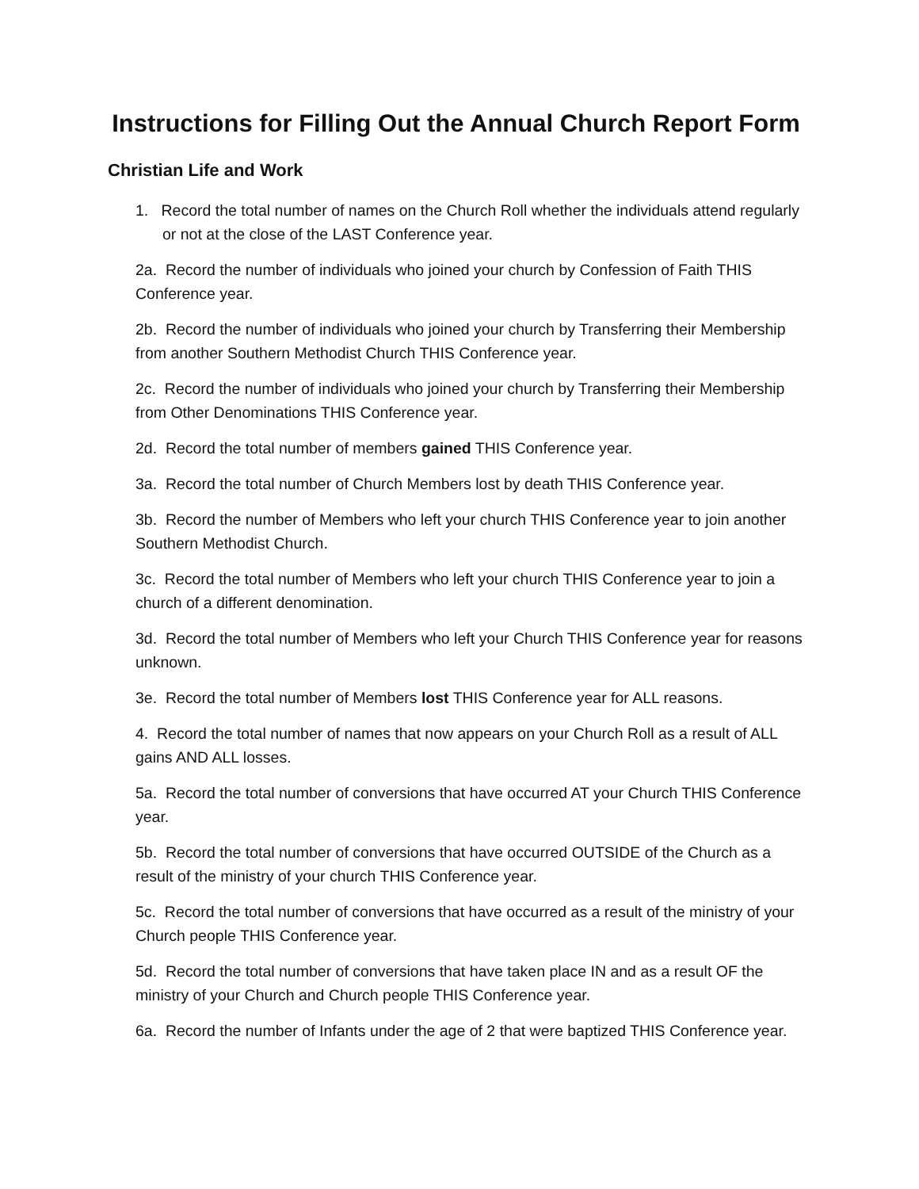Instructions for Filling Out the Annual Church Report Form
Christian Life and Work
1. Record the total number of names on the Church Roll whether the individuals attend regularly or not at the close of the LAST Conference year.
2a. Record the number of individuals who joined your church by Confession of Faith THIS Conference year.
2b. Record the number of individuals who joined your church by Transferring their Membership from another Southern Methodist Church THIS Conference year.
2c. Record the number of individuals who joined your church by Transferring their Membership from Other Denominations THIS Conference year.
2d. Record the total number of members gained THIS Conference year.
3a. Record the total number of Church Members lost by death THIS Conference year.
3b. Record the number of Members who left your church THIS Conference year to join another Southern Methodist Church.
3c. Record the total number of Members who left your church THIS Conference year to join a church of a different denomination.
3d. Record the total number of Members who left your Church THIS Conference year for reasons unknown.
3e. Record the total number of Members lost THIS Conference year for ALL reasons.
4. Record the total number of names that now appears on your Church Roll as a result of ALL gains AND ALL losses.
5a. Record the total number of conversions that have occurred AT your Church THIS Conference year.
5b. Record the total number of conversions that have occurred OUTSIDE of the Church as a result of the ministry of your church THIS Conference year.
5c. Record the total number of conversions that have occurred as a result of the ministry of your Church people THIS Conference year.
5d. Record the total number of conversions that have taken place IN and as a result OF the ministry of your Church and Church people THIS Conference year.
6a. Record the number of Infants under the age of 2 that were baptized THIS Conference year.